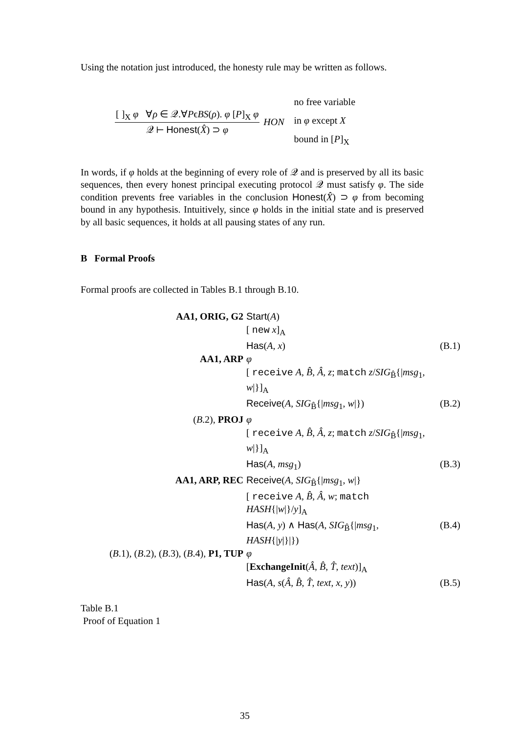Using the notation just introduced, the honesty rule may be written as follows.
[ ]<sub>X</sub> φ ∀ρ ∈ 𝒬.∀PϵBS(ρ). φ [P]<sub>X</sub> φ
𝒬 ⊢ Honest(X̂) ⊃ φ
HON
no free variable
in φ except X
bound in [P]<sub>X</sub>
In words, if φ holds at the beginning of every role of 𝒬 and is preserved by all its basic sequences, then every honest principal executing protocol 𝒬 must satisfy φ. The side condition prevents free variables in the conclusion Honest(X̂) ⊃ φ from becoming bound in any hypothesis. Intuitively, since φ holds in the initial state and is preserved by all basic sequences, it holds at all pausing states of any run.
B Formal Proofs
Formal proofs are collected in Tables B.1 through B.10.
| AA1, ORIG, G2 | Start ( A ) | |
| | [ new x ]<sub>A</sub> | |
| | Has ( A , x ) | (B.1) |
| AA1, ARP | φ | |
| | [ receive A , B̂ , Â , z ; match z / SIG<sub>B̂</sub>{/ msg<sub>1</sub>, w /}]<sub>A</sub> | |
| | Receive ( A , SIG<sub>B̂</sub>{/ msg<sub>1</sub>, w /}) | (B.2) |
| ( B .2), PROJ | φ | |
| | [ receive A , B̂ , Â , z ; match z / SIG<sub>B̂</sub>{/ msg<sub>1</sub>, w /}]<sub>A</sub> | |
| | Has ( A , msg<sub>1</sub>) | (B.3) |
| AA1, ARP, REC | Receive ( A , SIG<sub>B̂</sub>{/ msg<sub>1</sub>, w /} | |
| | [ receive A , B̂ , Â , w ; match HASH {/ w /}/ y ]<sub>A</sub> | |
| | Has ( A , y ) ∧ Has ( A , SIG<sub>B̂</sub>{/ msg<sub>1</sub>, HASH {/ y /}/}) | (B.4) |
| ( B .1), ( B .2), ( B .3), ( B .4), P1, TUP | φ | |
| | [ ExchangeInit ( Â , B̂ , T̂ , text )]<sub>A</sub> | |
| | Has ( A , s ( Â , B̂ , T̂ , text , x , y )) | (B.5) |
Table B.1
Proof of Equation 1
35